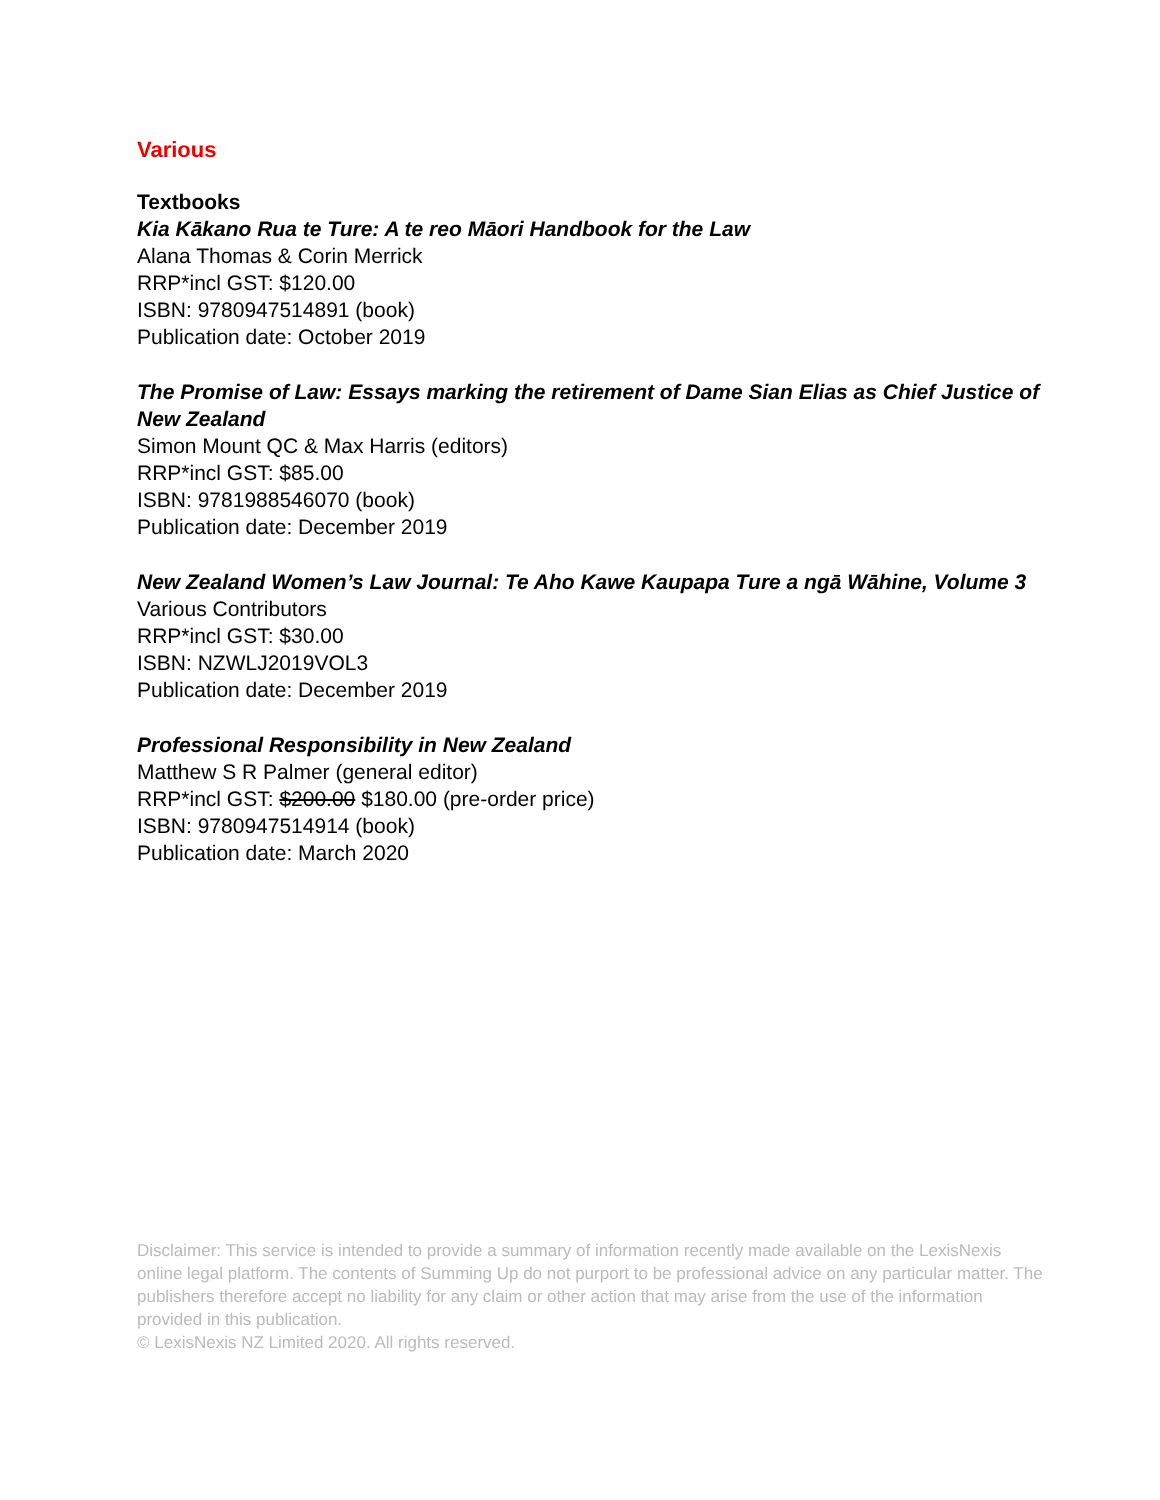Various
Textbooks
Kia Kākano Rua te Ture: A te reo Māori Handbook for the Law
Alana Thomas & Corin Merrick
RRP*incl GST: $120.00
ISBN: 9780947514891 (book)
Publication date: October 2019
The Promise of Law: Essays marking the retirement of Dame Sian Elias as Chief Justice of New Zealand
Simon Mount QC & Max Harris (editors)
RRP*incl GST: $85.00
ISBN: 9781988546070 (book)
Publication date: December 2019
New Zealand Women’s Law Journal: Te Aho Kawe Kaupapa Ture a ngā Wāhine, Volume 3
Various Contributors
RRP*incl GST: $30.00
ISBN: NZWLJ2019VOL3
Publication date: December 2019
Professional Responsibility in New Zealand
Matthew S R Palmer (general editor)
RRP*incl GST: $200.00 $180.00 (pre-order price)
ISBN: 9780947514914 (book)
Publication date: March 2020
Disclaimer: This service is intended to provide a summary of information recently made available on the LexisNexis online legal platform. The contents of Summing Up do not purport to be professional advice on any particular matter. The publishers therefore accept no liability for any claim or other action that may arise from the use of the information provided in this publication.
© LexisNexis NZ Limited 2020. All rights reserved.